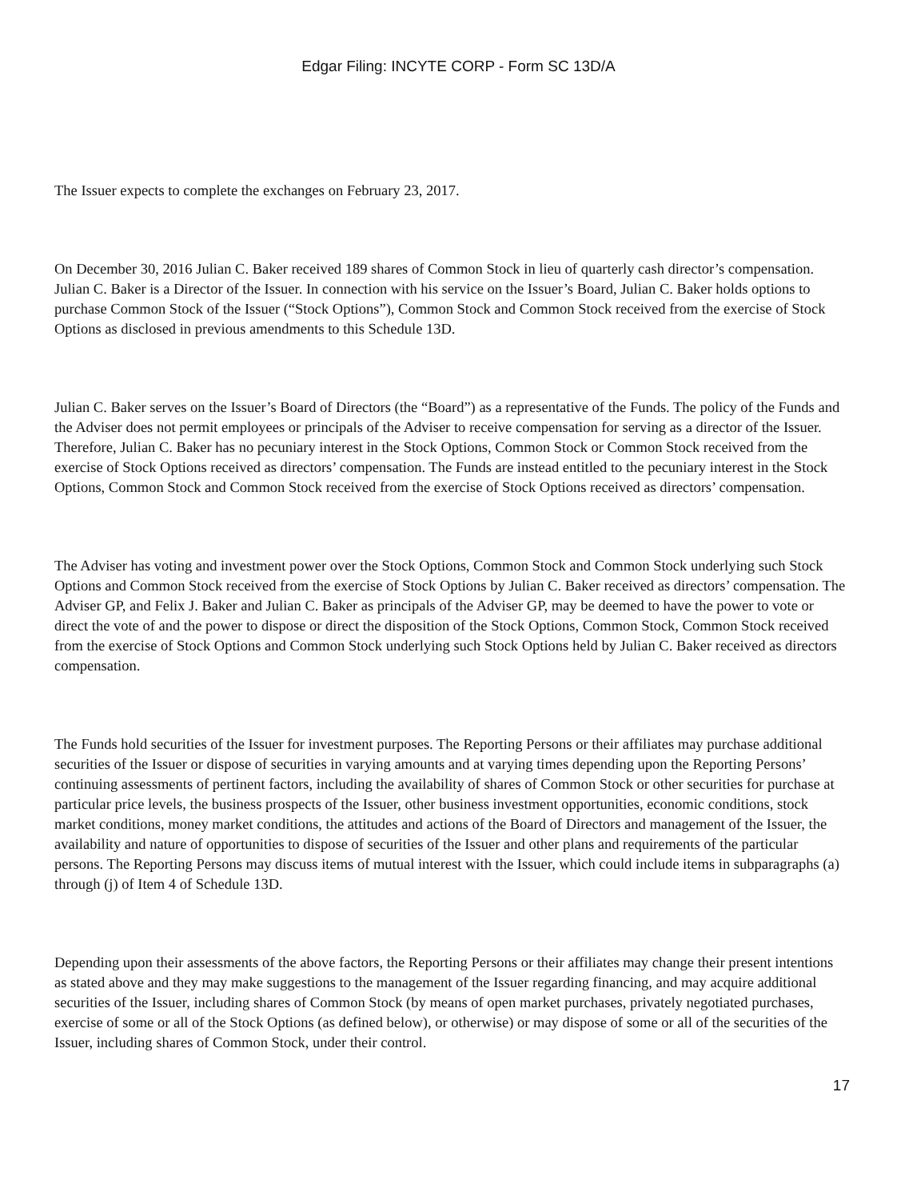Edgar Filing: INCYTE CORP - Form SC 13D/A
The Issuer expects to complete the exchanges on February 23, 2017.
On December 30, 2016 Julian C. Baker received 189 shares of Common Stock in lieu of quarterly cash director’s compensation. Julian C. Baker is a Director of the Issuer. In connection with his service on the Issuer’s Board, Julian C. Baker holds options to purchase Common Stock of the Issuer (“Stock Options”), Common Stock and Common Stock received from the exercise of Stock Options as disclosed in previous amendments to this Schedule 13D.
Julian C. Baker serves on the Issuer’s Board of Directors (the “Board”) as a representative of the Funds. The policy of the Funds and the Adviser does not permit employees or principals of the Adviser to receive compensation for serving as a director of the Issuer. Therefore, Julian C. Baker has no pecuniary interest in the Stock Options, Common Stock or Common Stock received from the exercise of Stock Options received as directors’ compensation. The Funds are instead entitled to the pecuniary interest in the Stock Options, Common Stock and Common Stock received from the exercise of Stock Options received as directors’ compensation.
The Adviser has voting and investment power over the Stock Options, Common Stock and Common Stock underlying such Stock Options and Common Stock received from the exercise of Stock Options by Julian C. Baker received as directors’ compensation. The Adviser GP, and Felix J. Baker and Julian C. Baker as principals of the Adviser GP, may be deemed to have the power to vote or direct the vote of and the power to dispose or direct the disposition of the Stock Options, Common Stock, Common Stock received from the exercise of Stock Options and Common Stock underlying such Stock Options held by Julian C. Baker received as directors compensation.
The Funds hold securities of the Issuer for investment purposes. The Reporting Persons or their affiliates may purchase additional securities of the Issuer or dispose of securities in varying amounts and at varying times depending upon the Reporting Persons’ continuing assessments of pertinent factors, including the availability of shares of Common Stock or other securities for purchase at particular price levels, the business prospects of the Issuer, other business investment opportunities, economic conditions, stock market conditions, money market conditions, the attitudes and actions of the Board of Directors and management of the Issuer, the availability and nature of opportunities to dispose of securities of the Issuer and other plans and requirements of the particular persons. The Reporting Persons may discuss items of mutual interest with the Issuer, which could include items in subparagraphs (a) through (j) of Item 4 of Schedule 13D.
Depending upon their assessments of the above factors, the Reporting Persons or their affiliates may change their present intentions as stated above and they may make suggestions to the management of the Issuer regarding financing, and may acquire additional securities of the Issuer, including shares of Common Stock (by means of open market purchases, privately negotiated purchases, exercise of some or all of the Stock Options (as defined below), or otherwise) or may dispose of some or all of the securities of the Issuer, including shares of Common Stock, under their control.
17